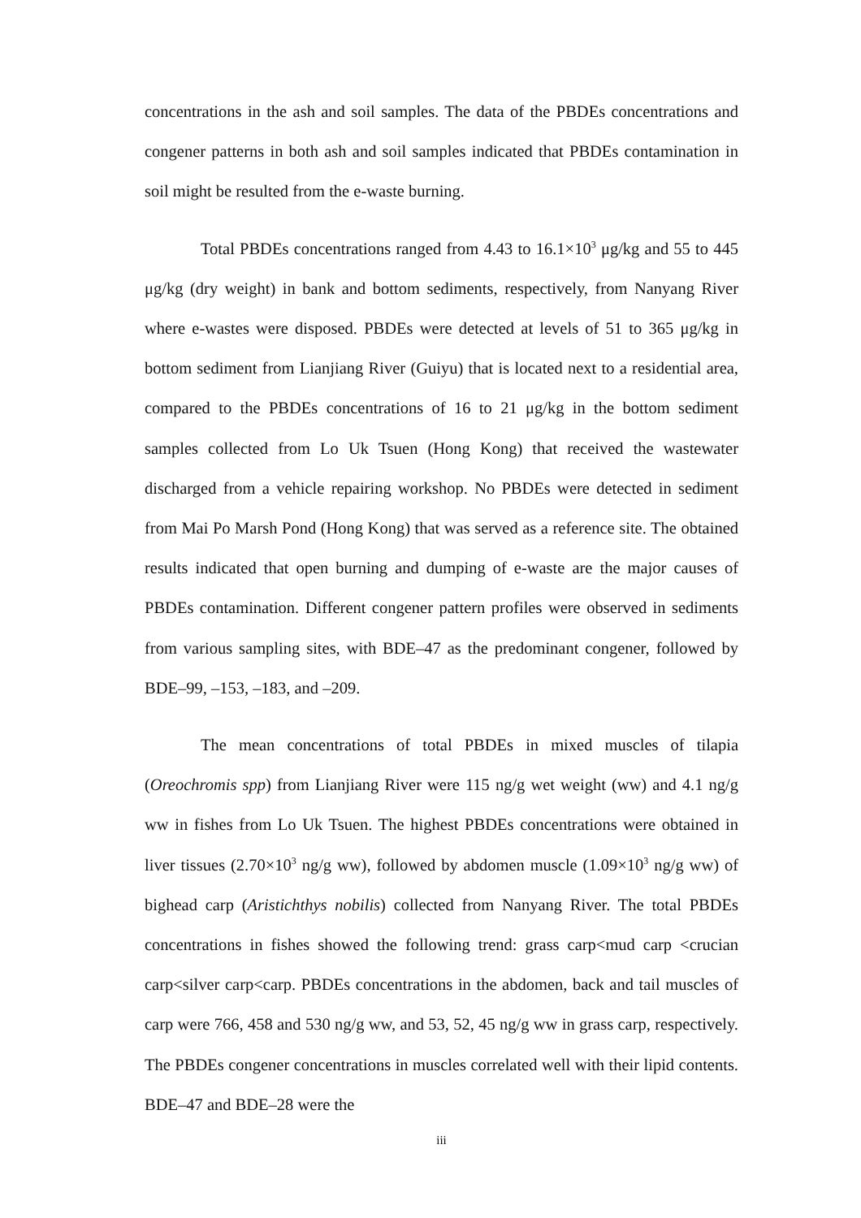concentrations in the ash and soil samples. The data of the PBDEs concentrations and congener patterns in both ash and soil samples indicated that PBDEs contamination in soil might be resulted from the e-waste burning.
Total PBDEs concentrations ranged from 4.43 to 16.1×10<sup>3</sup> μg/kg and 55 to 445 μg/kg (dry weight) in bank and bottom sediments, respectively, from Nanyang River where e-wastes were disposed. PBDEs were detected at levels of 51 to 365 μg/kg in bottom sediment from Lianjiang River (Guiyu) that is located next to a residential area, compared to the PBDEs concentrations of 16 to 21 μg/kg in the bottom sediment samples collected from Lo Uk Tsuen (Hong Kong) that received the wastewater discharged from a vehicle repairing workshop. No PBDEs were detected in sediment from Mai Po Marsh Pond (Hong Kong) that was served as a reference site. The obtained results indicated that open burning and dumping of e-waste are the major causes of PBDEs contamination. Different congener pattern profiles were observed in sediments from various sampling sites, with BDE–47 as the predominant congener, followed by BDE–99, –153, –183, and –209.
The mean concentrations of total PBDEs in mixed muscles of tilapia (Oreochromis spp) from Lianjiang River were 115 ng/g wet weight (ww) and 4.1 ng/g ww in fishes from Lo Uk Tsuen. The highest PBDEs concentrations were obtained in liver tissues (2.70×10<sup>3</sup> ng/g ww), followed by abdomen muscle (1.09×10<sup>3</sup> ng/g ww) of bighead carp (Aristichthys nobilis) collected from Nanyang River. The total PBDEs concentrations in fishes showed the following trend: grass carp<mud carp <crucian carp<silver carp<carp. PBDEs concentrations in the abdomen, back and tail muscles of carp were 766, 458 and 530 ng/g ww, and 53, 52, 45 ng/g ww in grass carp, respectively. The PBDEs congener concentrations in muscles correlated well with their lipid contents. BDE–47 and BDE–28 were the
iii